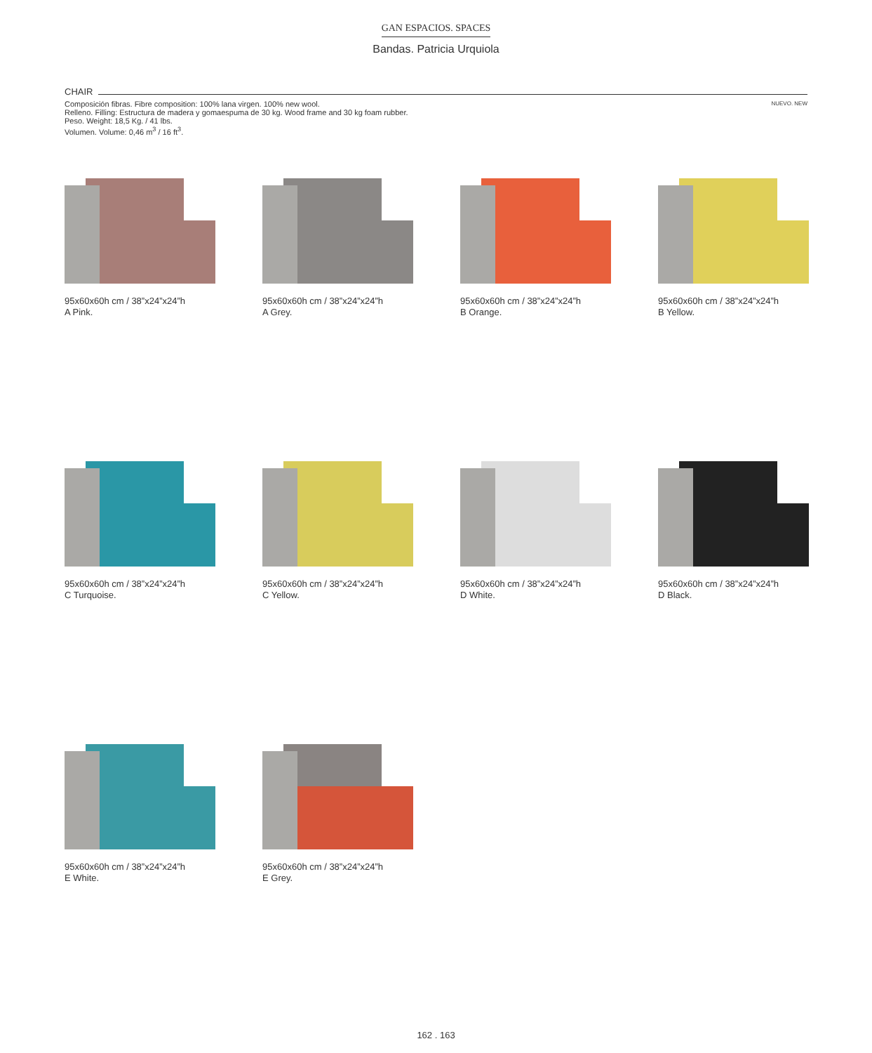GAN ESPACIOS. SPACES
Bandas. Patricia Urquiola
CHAIR
Composición fibras. Fibre composition: 100% lana virgen. 100% new wool.
Relleno. Filling: Estructura de madera y gomaespuma de 30 kg. Wood frame and 30 kg foam rubber.
Peso. Weight: 18,5 Kg. / 41 lbs.
Volumen. Volume: 0,46 m<sup>3</sup> / 16 ft<sup>3</sup>.
NUEVO. NEW
95x60x60h cm / 38”x24”x24”h
A Pink.
95x60x60h cm / 38”x24”x24”h
A Grey.
95x60x60h cm / 38”x24”x24”h
B Orange.
95x60x60h cm / 38”x24”x24”h
B Yellow.
95x60x60h cm / 38”x24”x24”h
C Turquoise.
95x60x60h cm / 38”x24”x24”h
C Yellow.
95x60x60h cm / 38”x24”x24”h
D White.
95x60x60h cm / 38”x24”x24”h
D Black.
95x60x60h cm / 38”x24”x24”h
E White.
95x60x60h cm / 38”x24”x24”h
E Grey.
162 . 163